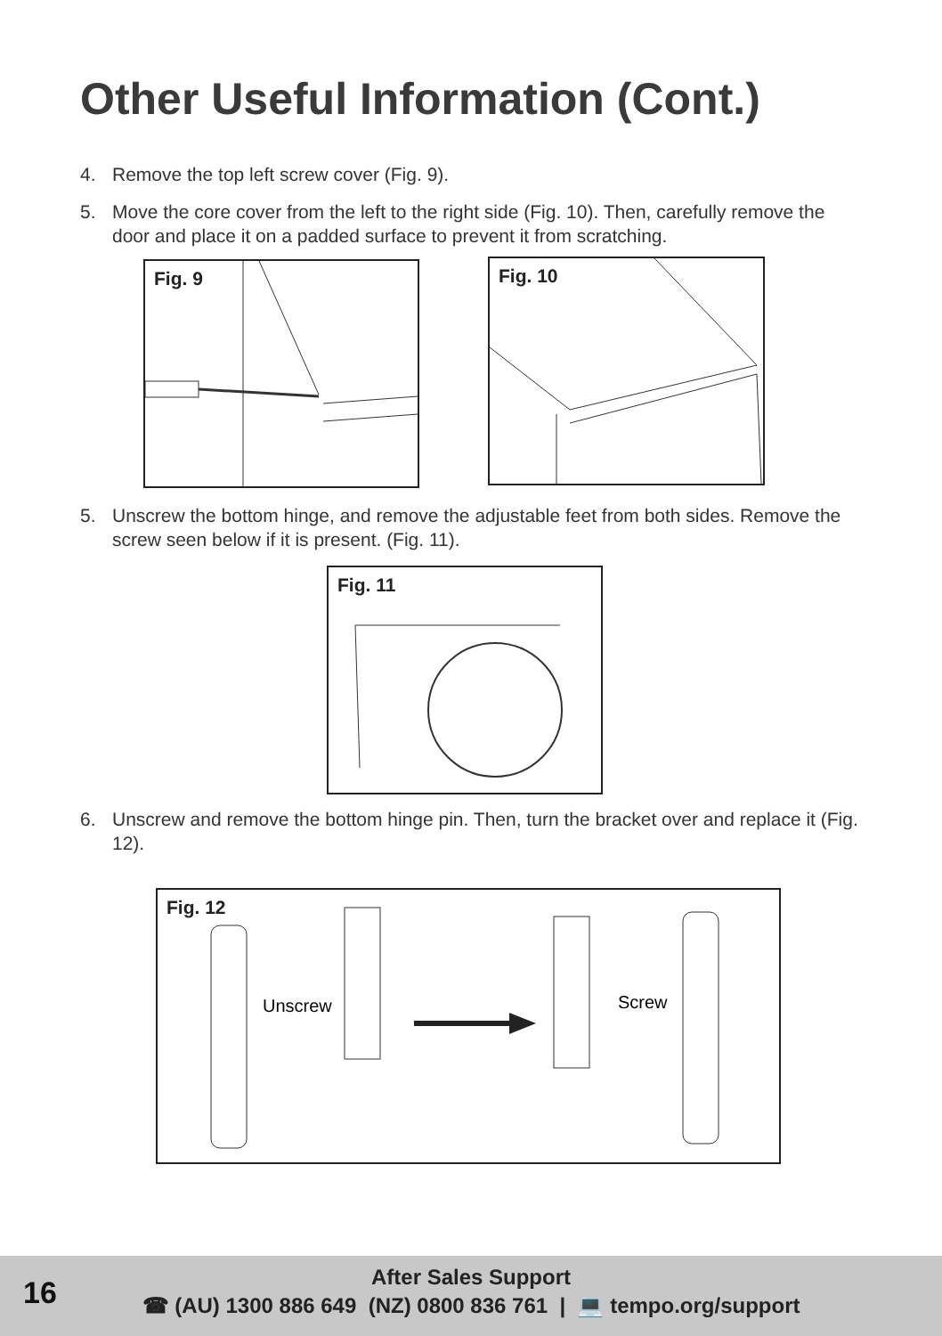Other Useful Information (Cont.)
4. Remove the top left screw cover (Fig. 9).
5. Move the core cover from the left to the right side (Fig. 10). Then, carefully remove the door and place it on a padded surface to prevent it from scratching.
Fig. 9 Fig. 10
5. Unscrew the bottom hinge, and remove the adjustable feet from both sides. Remove the screw seen below if it is present. (Fig. 11).
Fig. 11
6. Unscrew and remove the bottom hinge pin. Then, turn the bracket over and replace it (Fig. 12).
Fig. 12
Unscrew
Screw
16
After Sales Support
☎ (AU) 1300 886 649 (NZ) 0800 836 761 | 💻 tempo.org/support